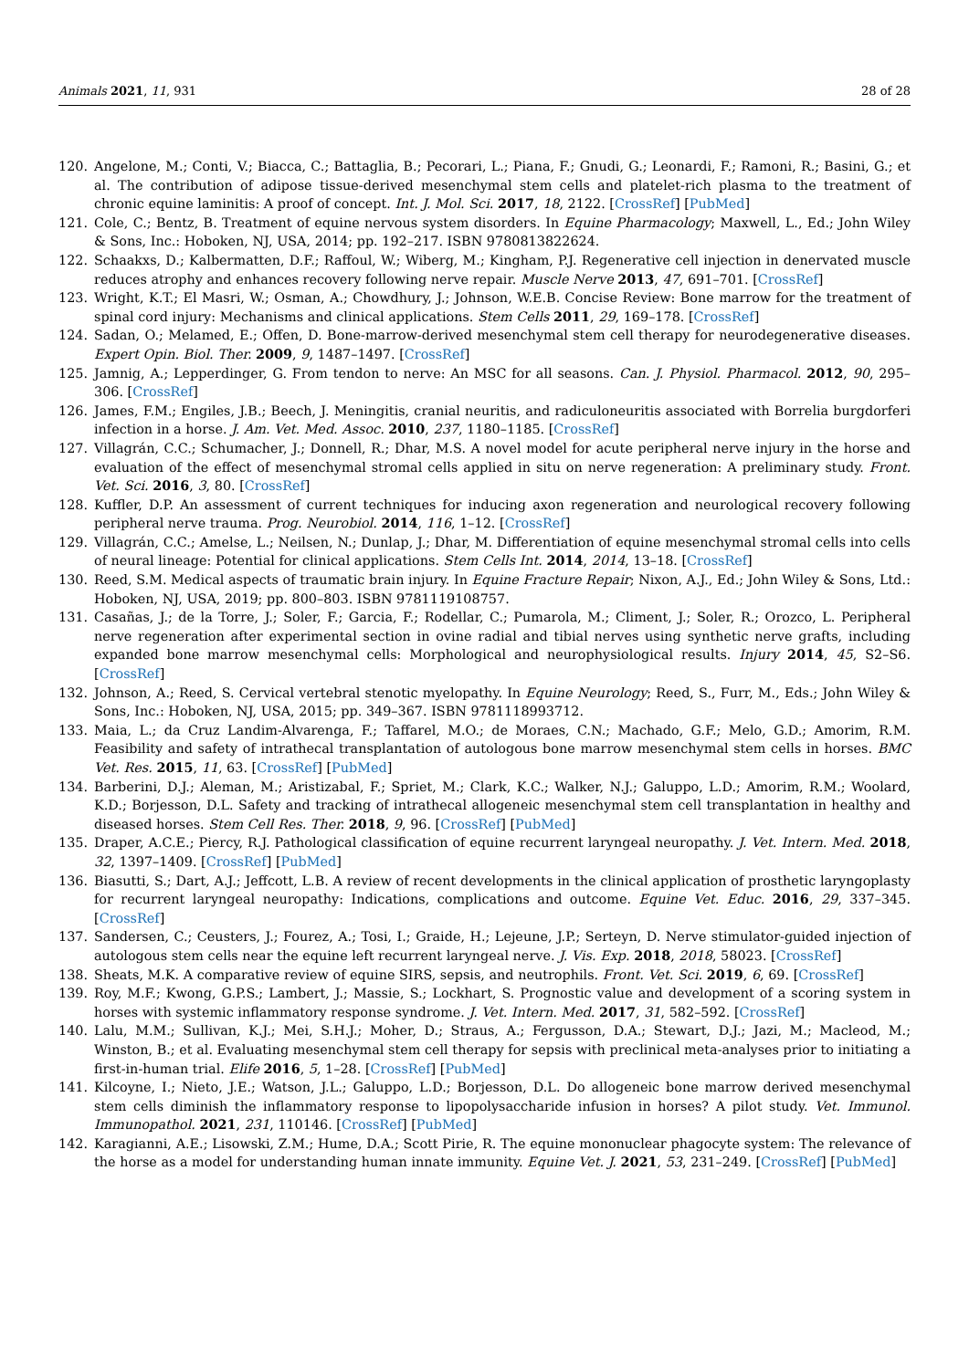Animals 2021, 11, 931 28 of 28
120. Angelone, M.; Conti, V.; Biacca, C.; Battaglia, B.; Pecorari, L.; Piana, F.; Gnudi, G.; Leonardi, F.; Ramoni, R.; Basini, G.; et al. The contribution of adipose tissue-derived mesenchymal stem cells and platelet-rich plasma to the treatment of chronic equine laminitis: A proof of concept. Int. J. Mol. Sci. 2017, 18, 2122. [CrossRef] [PubMed]
121. Cole, C.; Bentz, B. Treatment of equine nervous system disorders. In Equine Pharmacology; Maxwell, L., Ed.; John Wiley & Sons, Inc.: Hoboken, NJ, USA, 2014; pp. 192–217. ISBN 9780813822624.
122. Schaakxs, D.; Kalbermatten, D.F.; Raffoul, W.; Wiberg, M.; Kingham, P.J. Regenerative cell injection in denervated muscle reduces atrophy and enhances recovery following nerve repair. Muscle Nerve 2013, 47, 691–701. [CrossRef]
123. Wright, K.T.; El Masri, W.; Osman, A.; Chowdhury, J.; Johnson, W.E.B. Concise Review: Bone marrow for the treatment of spinal cord injury: Mechanisms and clinical applications. Stem Cells 2011, 29, 169–178. [CrossRef]
124. Sadan, O.; Melamed, E.; Offen, D. Bone-marrow-derived mesenchymal stem cell therapy for neurodegenerative diseases. Expert Opin. Biol. Ther. 2009, 9, 1487–1497. [CrossRef]
125. Jamnig, A.; Lepperdinger, G. From tendon to nerve: An MSC for all seasons. Can. J. Physiol. Pharmacol. 2012, 90, 295–306. [CrossRef]
126. James, F.M.; Engiles, J.B.; Beech, J. Meningitis, cranial neuritis, and radiculoneuritis associated with Borrelia burgdorferi infection in a horse. J. Am. Vet. Med. Assoc. 2010, 237, 1180–1185. [CrossRef]
127. Villagrán, C.C.; Schumacher, J.; Donnell, R.; Dhar, M.S. A novel model for acute peripheral nerve injury in the horse and evaluation of the effect of mesenchymal stromal cells applied in situ on nerve regeneration: A preliminary study. Front. Vet. Sci. 2016, 3, 80. [CrossRef]
128. Kuffler, D.P. An assessment of current techniques for inducing axon regeneration and neurological recovery following peripheral nerve trauma. Prog. Neurobiol. 2014, 116, 1–12. [CrossRef]
129. Villagrán, C.C.; Amelse, L.; Neilsen, N.; Dunlap, J.; Dhar, M. Differentiation of equine mesenchymal stromal cells into cells of neural lineage: Potential for clinical applications. Stem Cells Int. 2014, 2014, 13–18. [CrossRef]
130. Reed, S.M. Medical aspects of traumatic brain injury. In Equine Fracture Repair; Nixon, A.J., Ed.; John Wiley & Sons, Ltd.: Hoboken, NJ, USA, 2019; pp. 800–803. ISBN 9781119108757.
131. Casañas, J.; de la Torre, J.; Soler, F.; Garcia, F.; Rodellar, C.; Pumarola, M.; Climent, J.; Soler, R.; Orozco, L. Peripheral nerve regeneration after experimental section in ovine radial and tibial nerves using synthetic nerve grafts, including expanded bone marrow mesenchymal cells: Morphological and neurophysiological results. Injury 2014, 45, S2–S6. [CrossRef]
132. Johnson, A.; Reed, S. Cervical vertebral stenotic myelopathy. In Equine Neurology; Reed, S., Furr, M., Eds.; John Wiley & Sons, Inc.: Hoboken, NJ, USA, 2015; pp. 349–367. ISBN 9781118993712.
133. Maia, L.; da Cruz Landim-Alvarenga, F.; Taffarel, M.O.; de Moraes, C.N.; Machado, G.F.; Melo, G.D.; Amorim, R.M. Feasibility and safety of intrathecal transplantation of autologous bone marrow mesenchymal stem cells in horses. BMC Vet. Res. 2015, 11, 63. [CrossRef] [PubMed]
134. Barberini, D.J.; Aleman, M.; Aristizabal, F.; Spriet, M.; Clark, K.C.; Walker, N.J.; Galuppo, L.D.; Amorim, R.M.; Woolard, K.D.; Borjesson, D.L. Safety and tracking of intrathecal allogeneic mesenchymal stem cell transplantation in healthy and diseased horses. Stem Cell Res. Ther. 2018, 9, 96. [CrossRef] [PubMed]
135. Draper, A.C.E.; Piercy, R.J. Pathological classification of equine recurrent laryngeal neuropathy. J. Vet. Intern. Med. 2018, 32, 1397–1409. [CrossRef] [PubMed]
136. Biasutti, S.; Dart, A.J.; Jeffcott, L.B. A review of recent developments in the clinical application of prosthetic laryngoplasty for recurrent laryngeal neuropathy: Indications, complications and outcome. Equine Vet. Educ. 2016, 29, 337–345. [CrossRef]
137. Sandersen, C.; Ceusters, J.; Fourez, A.; Tosi, I.; Graide, H.; Lejeune, J.P.; Serteyn, D. Nerve stimulator-guided injection of autologous stem cells near the equine left recurrent laryngeal nerve. J. Vis. Exp. 2018, 2018, 58023. [CrossRef]
138. Sheats, M.K. A comparative review of equine SIRS, sepsis, and neutrophils. Front. Vet. Sci. 2019, 6, 69. [CrossRef]
139. Roy, M.F.; Kwong, G.P.S.; Lambert, J.; Massie, S.; Lockhart, S. Prognostic value and development of a scoring system in horses with systemic inflammatory response syndrome. J. Vet. Intern. Med. 2017, 31, 582–592. [CrossRef]
140. Lalu, M.M.; Sullivan, K.J.; Mei, S.H.J.; Moher, D.; Straus, A.; Fergusson, D.A.; Stewart, D.J.; Jazi, M.; Macleod, M.; Winston, B.; et al. Evaluating mesenchymal stem cell therapy for sepsis with preclinical meta-analyses prior to initiating a first-in-human trial. Elife 2016, 5, 1–28. [CrossRef] [PubMed]
141. Kilcoyne, I.; Nieto, J.E.; Watson, J.L.; Galuppo, L.D.; Borjesson, D.L. Do allogeneic bone marrow derived mesenchymal stem cells diminish the inflammatory response to lipopolysaccharide infusion in horses? A pilot study. Vet. Immunol. Immunopathol. 2021, 231, 110146. [CrossRef] [PubMed]
142. Karagianni, A.E.; Lisowski, Z.M.; Hume, D.A.; Scott Pirie, R. The equine mononuclear phagocyte system: The relevance of the horse as a model for understanding human innate immunity. Equine Vet. J. 2021, 53, 231–249. [CrossRef] [PubMed]